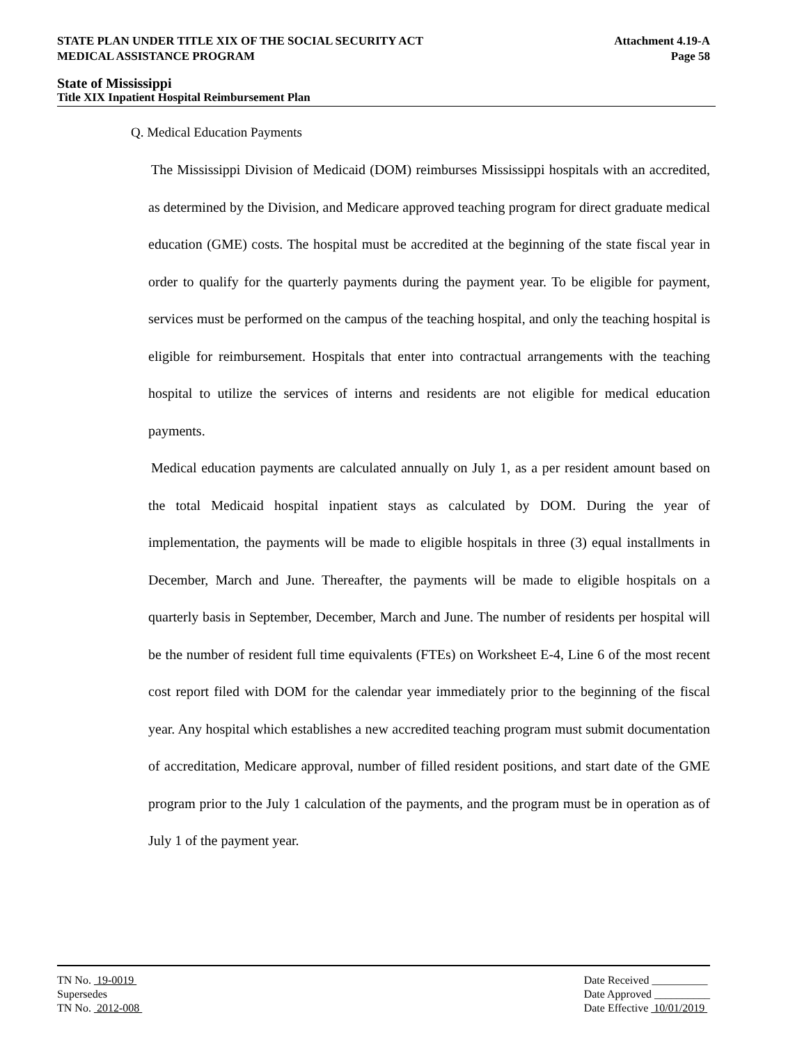STATE PLAN UNDER TITLE XIX OF THE SOCIAL SECURITY ACT
MEDICAL ASSISTANCE PROGRAM
Attachment 4.19-A
Page 58
State of Mississippi
Title XIX Inpatient Hospital Reimbursement Plan
Q. Medical Education Payments
The Mississippi Division of Medicaid (DOM) reimburses Mississippi hospitals with an accredited, as determined by the Division, and Medicare approved teaching program for direct graduate medical education (GME) costs. The hospital must be accredited at the beginning of the state fiscal year in order to qualify for the quarterly payments during the payment year. To be eligible for payment, services must be performed on the campus of the teaching hospital, and only the teaching hospital is eligible for reimbursement. Hospitals that enter into contractual arrangements with the teaching hospital to utilize the services of interns and residents are not eligible for medical education payments.
Medical education payments are calculated annually on July 1, as a per resident amount based on the total Medicaid hospital inpatient stays as calculated by DOM. During the year of implementation, the payments will be made to eligible hospitals in three (3) equal installments in December, March and June. Thereafter, the payments will be made to eligible hospitals on a quarterly basis in September, December, March and June. The number of residents per hospital will be the number of resident full time equivalents (FTEs) on Worksheet E-4, Line 6 of the most recent cost report filed with DOM for the calendar year immediately prior to the beginning of the fiscal year. Any hospital which establishes a new accredited teaching program must submit documentation of accreditation, Medicare approval, number of filled resident positions, and start date of the GME program prior to the July 1 calculation of the payments, and the program must be in operation as of July 1 of the payment year.
TN No. 19-0019
Supersedes
TN No. 2012-008
Date Received __________
Date Approved __________
Date Effective 10/01/2019